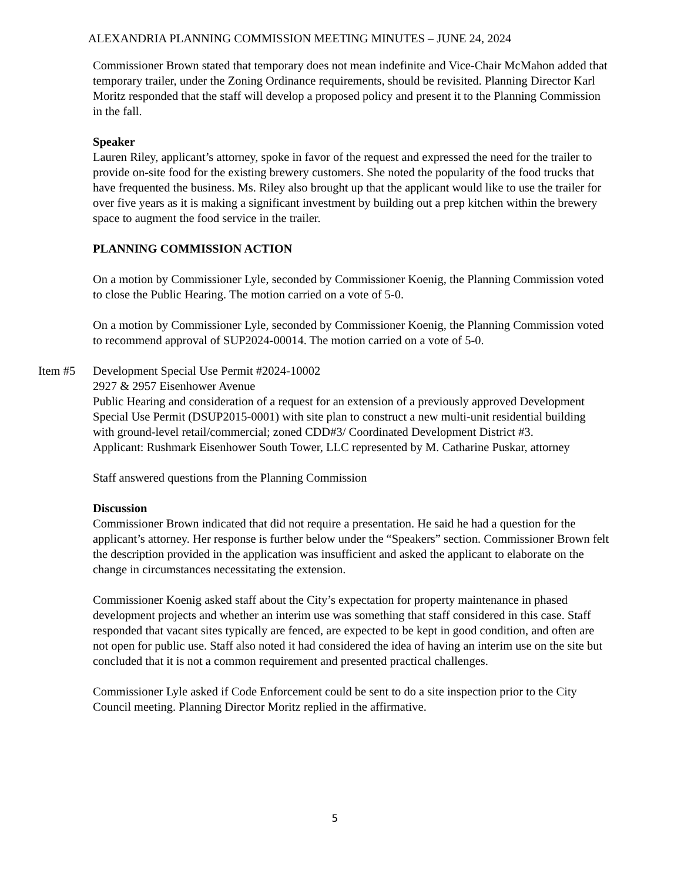ALEXANDRIA PLANNING COMMISSION MEETING MINUTES – JUNE 24, 2024
Commissioner Brown stated that temporary does not mean indefinite and Vice-Chair McMahon added that temporary trailer, under the Zoning Ordinance requirements, should be revisited. Planning Director Karl Moritz responded that the staff will develop a proposed policy and present it to the Planning Commission in the fall.
Speaker
Lauren Riley, applicant’s attorney, spoke in favor of the request and expressed the need for the trailer to provide on-site food for the existing brewery customers. She noted the popularity of the food trucks that have frequented the business. Ms. Riley also brought up that the applicant would like to use the trailer for over five years as it is making a significant investment by building out a prep kitchen within the brewery space to augment the food service in the trailer.
PLANNING COMMISSION ACTION
On a motion by Commissioner Lyle, seconded by Commissioner Koenig, the Planning Commission voted to close the Public Hearing. The motion carried on a vote of 5-0.
On a motion by Commissioner Lyle, seconded by Commissioner Koenig, the Planning Commission voted to recommend approval of SUP2024-00014. The motion carried on a vote of 5-0.
Item #5
Development Special Use Permit #2024-10002
2927 & 2957 Eisenhower Avenue
Public Hearing and consideration of a request for an extension of a previously approved Development Special Use Permit (DSUP2015-0001) with site plan to construct a new multi-unit residential building with ground-level retail/commercial; zoned CDD#3/ Coordinated Development District #3.
Applicant: Rushmark Eisenhower South Tower, LLC represented by M. Catharine Puskar, attorney
Staff answered questions from the Planning Commission
Discussion
Commissioner Brown indicated that did not require a presentation. He said he had a question for the applicant’s attorney. Her response is further below under the “Speakers” section. Commissioner Brown felt the description provided in the application was insufficient and asked the applicant to elaborate on the change in circumstances necessitating the extension.
Commissioner Koenig asked staff about the City’s expectation for property maintenance in phased development projects and whether an interim use was something that staff considered in this case. Staff responded that vacant sites typically are fenced, are expected to be kept in good condition, and often are not open for public use. Staff also noted it had considered the idea of having an interim use on the site but concluded that it is not a common requirement and presented practical challenges.
Commissioner Lyle asked if Code Enforcement could be sent to do a site inspection prior to the City Council meeting. Planning Director Moritz replied in the affirmative.
5